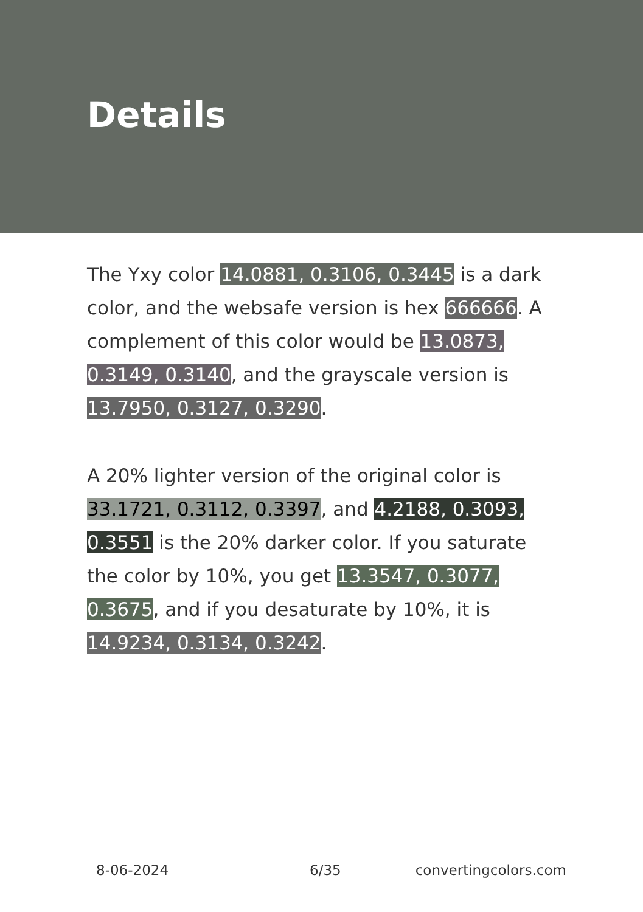Details
The Yxy color 14.0881, 0.3106, 0.3445 is a dark color, and the websafe version is hex 666666. A complement of this color would be 13.0873, 0.3149, 0.3140, and the grayscale version is 13.7950, 0.3127, 0.3290.
A 20% lighter version of the original color is 33.1721, 0.3112, 0.3397, and 4.2188, 0.3093, 0.3551 is the 20% darker color. If you saturate the color by 10%, you get 13.3547, 0.3077, 0.3675, and if you desaturate by 10%, it is 14.9234, 0.3134, 0.3242.
8-06-2024 6/35 convertingcolors.com